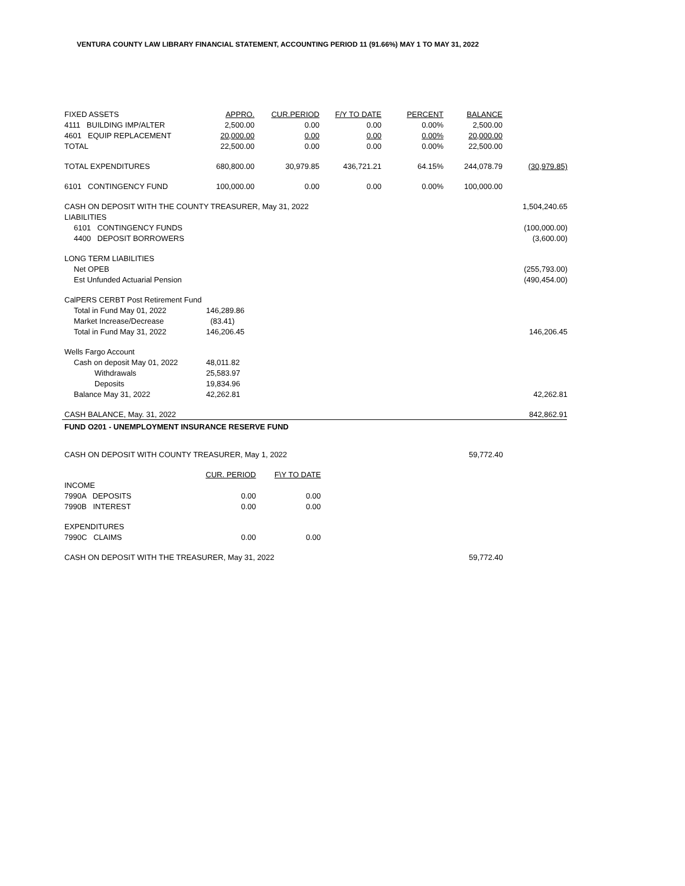VENTURA COUNTY LAW LIBRARY FINANCIAL STATEMENT, ACCOUNTING PERIOD 11 (91.66%) MAY 1 TO MAY 31, 2022
| FIXED ASSETS | APPRO. | CUR.PERIOD | F/Y TO DATE | PERCENT | BALANCE | |
| 4111 BUILDING IMP/ALTER | 2,500.00 | 0.00 | 0.00 | 0.00% | 2,500.00 | |
| 4601 EQUIP REPLACEMENT | 20,000.00 | 0.00 | 0.00 | 0.00% | 20,000.00 | |
| TOTAL | 22,500.00 | 0.00 | 0.00 | 0.00% | 22,500.00 | |
| TOTAL EXPENDITURES | 680,800.00 | 30,979.85 | 436,721.21 | 64.15% | 244,078.79 | (30,979.85) |
| 6101 CONTINGENCY FUND | 100,000.00 | 0.00 | 0.00 | 0.00% | 100,000.00 | |
| CASH ON DEPOSIT WITH THE COUNTY TREASURER, May 31, 2022 | | | | | | 1,504,240.65 |
| LIABILITIES | | | | | | |
| 6101 CONTINGENCY FUNDS | | | | | | (100,000.00) |
| 4400 DEPOSIT BORROWERS | | | | | | (3,600.00) |
| LONG TERM LIABILITIES | | | | | | |
| Net OPEB | | | | | | (255,793.00) |
| Est Unfunded Actuarial Pension | | | | | | (490,454.00) |
| CalPERS CERBT Post Retirement Fund | | | | | | |
| Total in Fund May 01, 2022 | 146,289.86 | | | | | |
| Market Increase/Decrease | (83.41) | | | | | |
| Total in Fund May 31, 2022 | 146,206.45 | | | | | 146,206.45 |
| Wells Fargo Account | | | | | | |
| Cash on deposit May 01, 2022 | 48,011.82 | | | | | |
| Withdrawals | 25,583.97 | | | | | |
| Deposits | 19,834.96 | | | | | |
| Balance May 31, 2022 | 42,262.81 | | | | | 42,262.81 |
| CASH BALANCE, May. 31, 2022 | | | | | | 842,862.91 |
FUND O201 - UNEMPLOYMENT INSURANCE RESERVE FUND
| CASH ON DEPOSIT WITH COUNTY TREASURER, May 1, 2022 | | | | 59,772.40 | |
| | CUR. PERIOD | F\Y TO DATE | | | |
| INCOME | | | | | |
| 7990A DEPOSITS | 0.00 | 0.00 | | | |
| 7990B INTEREST | 0.00 | 0.00 | | | |
| EXPENDITURES | | | | | |
| 7990C CLAIMS | 0.00 | 0.00 | | | |
| CASH ON DEPOSIT WITH THE TREASURER, May 31, 2022 | | | | 59,772.40 | |